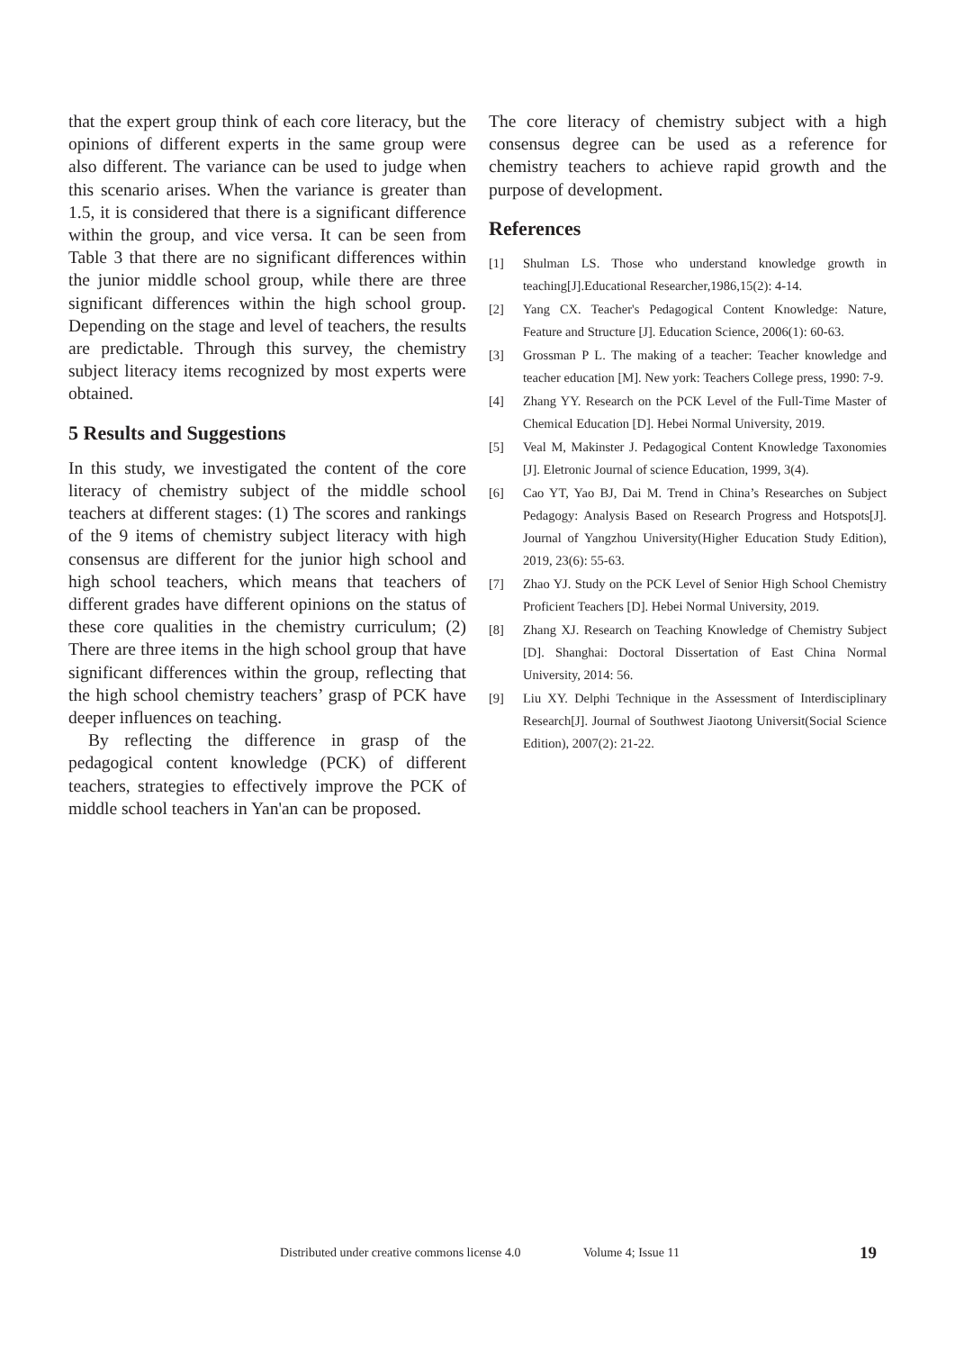that the expert group think of each core literacy, but the opinions of different experts in the same group were also different. The variance can be used to judge when this scenario arises. When the variance is greater than 1.5, it is considered that there is a significant difference within the group, and vice versa. It can be seen from Table 3 that there are no significant differences within the junior middle school group, while there are three significant differences within the high school group. Depending on the stage and level of teachers, the results are predictable. Through this survey, the chemistry subject literacy items recognized by most experts were obtained.
5 Results and Suggestions
In this study, we investigated the content of the core literacy of chemistry subject of the middle school teachers at different stages: (1) The scores and rankings of the 9 items of chemistry subject literacy with high consensus are different for the junior high school and high school teachers, which means that teachers of different grades have different opinions on the status of these core qualities in the chemistry curriculum; (2) There are three items in the high school group that have significant differences within the group, reflecting that the high school chemistry teachers’ grasp of PCK have deeper influences on teaching.
By reflecting the difference in grasp of the pedagogical content knowledge (PCK) of different teachers, strategies to effectively improve the PCK of middle school teachers in Yan'an can be proposed.
The core literacy of chemistry subject with a high consensus degree can be used as a reference for chemistry teachers to achieve rapid growth and the purpose of development.
References
[1] Shulman LS. Those who understand knowledge growth in teaching[J].Educational Researcher,1986,15(2): 4-14.
[2] Yang CX. Teacher's Pedagogical Content Knowledge: Nature, Feature and Structure [J]. Education Science, 2006(1): 60-63.
[3] Grossman P L. The making of a teacher: Teacher knowledge and teacher education [M]. New york: Teachers College press, 1990: 7-9.
[4] Zhang YY. Research on the PCK Level of the Full-Time Master of Chemical Education [D]. Hebei Normal University, 2019.
[5] Veal M, Makinster J. Pedagogical Content Knowledge Taxonomies [J]. Eletronic Journal of science Education, 1999, 3(4).
[6] Cao YT, Yao BJ, Dai M. Trend in China’s Researches on Subject Pedagogy: Analysis Based on Research Progress and Hotspots[J]. Journal of Yangzhou University(Higher Education Study Edition), 2019, 23(6): 55-63.
[7] Zhao YJ. Study on the PCK Level of Senior High School Chemistry Proficient Teachers [D]. Hebei Normal University, 2019.
[8] Zhang XJ. Research on Teaching Knowledge of Chemistry Subject [D]. Shanghai: Doctoral Dissertation of East China Normal University, 2014: 56.
[9] Liu XY. Delphi Technique in the Assessment of Interdisciplinary Research[J]. Journal of Southwest Jiaotong Universit(Social Science Edition), 2007(2): 21-22.
Distributed under creative commons license 4.0 Volume 4; Issue 11 19